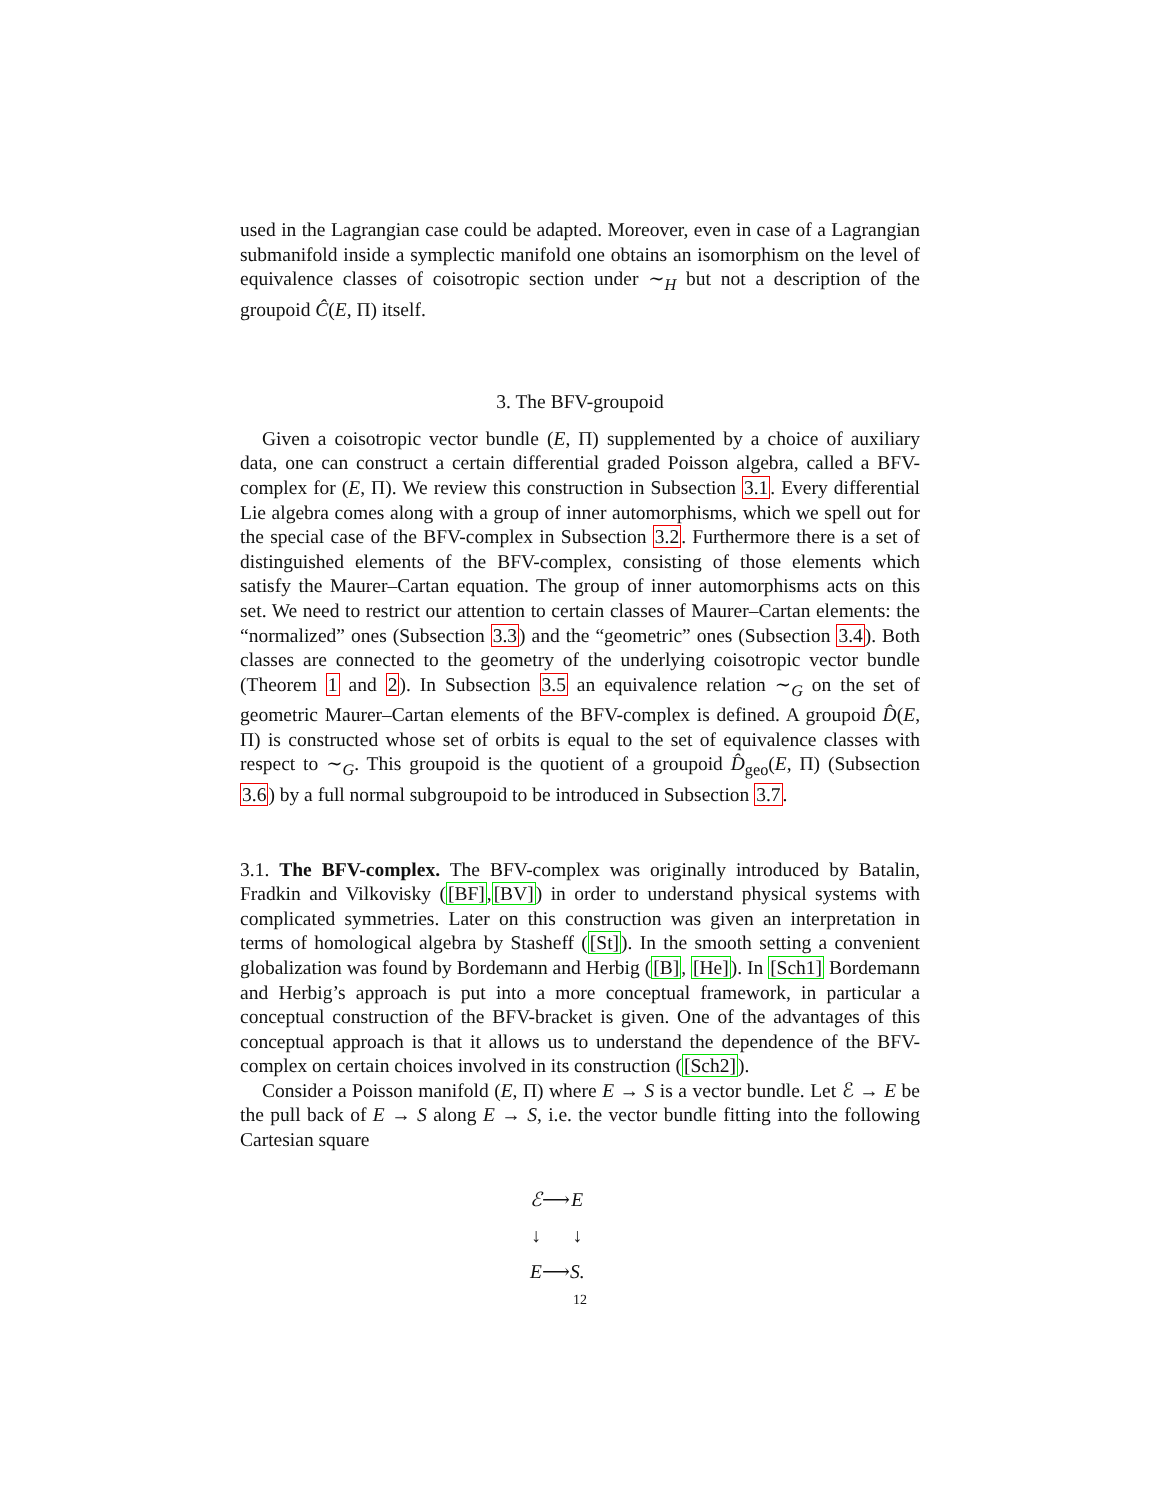used in the Lagrangian case could be adapted. Moreover, even in case of a Lagrangian submanifold inside a symplectic manifold one obtains an isomorphism on the level of equivalence classes of coisotropic section under ∼<sub>H</sub> but not a description of the groupoid Ĉ(E, Π) itself.
3. The BFV-groupoid
Given a coisotropic vector bundle (E, Π) supplemented by a choice of auxiliary data, one can construct a certain differential graded Poisson algebra, called a BFV-complex for (E, Π). We review this construction in Subsection 3.1. Every differential Lie algebra comes along with a group of inner automorphisms, which we spell out for the special case of the BFV-complex in Subsection 3.2. Furthermore there is a set of distinguished elements of the BFV-complex, consisting of those elements which satisfy the Maurer–Cartan equation. The group of inner automorphisms acts on this set. We need to restrict our attention to certain classes of Maurer–Cartan elements: the “normalized” ones (Subsection 3.3) and the “geometric” ones (Subsection 3.4). Both classes are connected to the geometry of the underlying coisotropic vector bundle (Theorem 1 and 2). In Subsection 3.5 an equivalence relation ∼<sub>G</sub> on the set of geometric Maurer–Cartan elements of the BFV-complex is defined. A groupoid D̂(E, Π) is constructed whose set of orbits is equal to the set of equivalence classes with respect to ∼<sub>G</sub>. This groupoid is the quotient of a groupoid D̂<sub>geo</sub>(E, Π) (Subsection 3.6) by a full normal subgroupoid to be introduced in Subsection 3.7.
3.1. The BFV-complex. The BFV-complex was originally introduced by Batalin, Fradkin and Vilkovisky ([BF],[BV]) in order to understand physical systems with complicated symmetries. Later on this construction was given an interpretation in terms of homological algebra by Stasheff ([St]). In the smooth setting a convenient globalization was found by Bordemann and Herbig ([B], [He]). In [Sch1] Bordemann and Herbig’s approach is put into a more conceptual framework, in particular a conceptual construction of the BFV-bracket is given. One of the advantages of this conceptual approach is that it allows us to understand the dependence of the BFV-complex on certain choices involved in its construction ([Sch2]).
Consider a Poisson manifold (E, Π) where E → S is a vector bundle. Let ℰ → E be the pull back of E → S along E → S, i.e. the vector bundle fitting into the following Cartesian square
| ℰ | ⟶ | E |
| ↓ | | ↓ |
| E | ⟶ | S. |
12